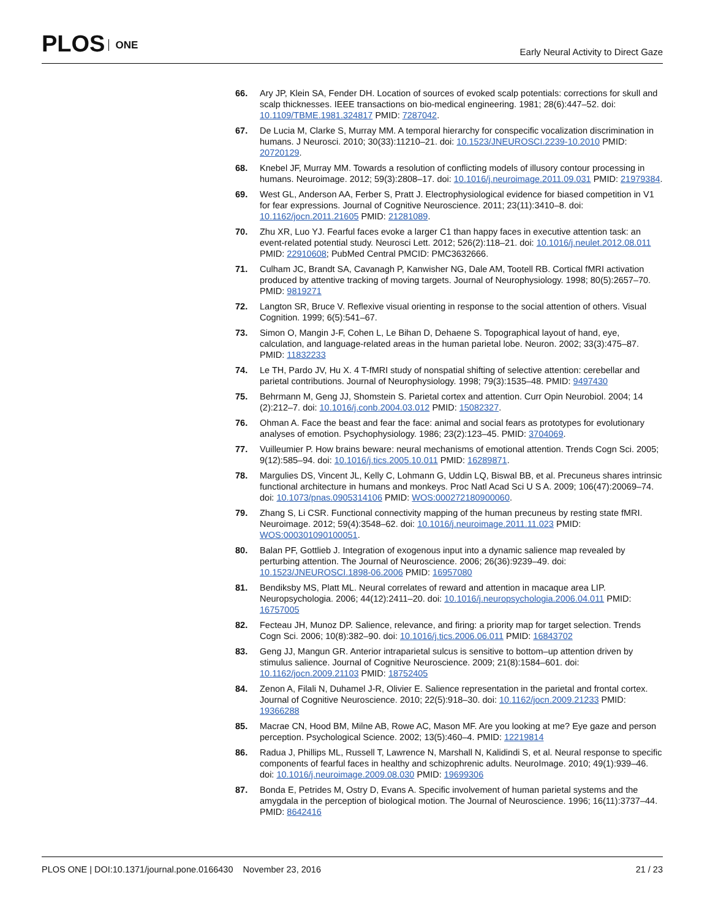PLOS ONE
Early Neural Activity to Direct Gaze
66. Ary JP, Klein SA, Fender DH. Location of sources of evoked scalp potentials: corrections for skull and scalp thicknesses. IEEE transactions on bio-medical engineering. 1981; 28(6):447–52. doi: 10.1109/TBME.1981.324817 PMID: 7287042.
67. De Lucia M, Clarke S, Murray MM. A temporal hierarchy for conspecific vocalization discrimination in humans. J Neurosci. 2010; 30(33):11210–21. doi: 10.1523/JNEUROSCI.2239-10.2010 PMID: 20720129.
68. Knebel JF, Murray MM. Towards a resolution of conflicting models of illusory contour processing in humans. Neuroimage. 2012; 59(3):2808–17. doi: 10.1016/j.neuroimage.2011.09.031 PMID: 21979384.
69. West GL, Anderson AA, Ferber S, Pratt J. Electrophysiological evidence for biased competition in V1 for fear expressions. Journal of Cognitive Neuroscience. 2011; 23(11):3410–8. doi: 10.1162/jocn.2011.21605 PMID: 21281089.
70. Zhu XR, Luo YJ. Fearful faces evoke a larger C1 than happy faces in executive attention task: an event-related potential study. Neurosci Lett. 2012; 526(2):118–21. doi: 10.1016/j.neulet.2012.08.011 PMID: 22910608; PubMed Central PMCID: PMC3632666.
71. Culham JC, Brandt SA, Cavanagh P, Kanwisher NG, Dale AM, Tootell RB. Cortical fMRI activation produced by attentive tracking of moving targets. Journal of Neurophysiology. 1998; 80(5):2657–70. PMID: 9819271
72. Langton SR, Bruce V. Reflexive visual orienting in response to the social attention of others. Visual Cognition. 1999; 6(5):541–67.
73. Simon O, Mangin J-F, Cohen L, Le Bihan D, Dehaene S. Topographical layout of hand, eye, calculation, and language-related areas in the human parietal lobe. Neuron. 2002; 33(3):475–87. PMID: 11832233
74. Le TH, Pardo JV, Hu X. 4 T-fMRI study of nonspatial shifting of selective attention: cerebellar and parietal contributions. Journal of Neurophysiology. 1998; 79(3):1535–48. PMID: 9497430
75. Behrmann M, Geng JJ, Shomstein S. Parietal cortex and attention. Curr Opin Neurobiol. 2004; 14 (2):212–7. doi: 10.1016/j.conb.2004.03.012 PMID: 15082327.
76. Ohman A. Face the beast and fear the face: animal and social fears as prototypes for evolutionary analyses of emotion. Psychophysiology. 1986; 23(2):123–45. PMID: 3704069.
77. Vuilleumier P. How brains beware: neural mechanisms of emotional attention. Trends Cogn Sci. 2005; 9(12):585–94. doi: 10.1016/j.tics.2005.10.011 PMID: 16289871.
78. Margulies DS, Vincent JL, Kelly C, Lohmann G, Uddin LQ, Biswal BB, et al. Precuneus shares intrinsic functional architecture in humans and monkeys. Proc Natl Acad Sci U S A. 2009; 106(47):20069–74. doi: 10.1073/pnas.0905314106 PMID: WOS:000272180900060.
79. Zhang S, Li CSR. Functional connectivity mapping of the human precuneus by resting state fMRI. Neuroimage. 2012; 59(4):3548–62. doi: 10.1016/j.neuroimage.2011.11.023 PMID: WOS:000301090100051.
80. Balan PF, Gottlieb J. Integration of exogenous input into a dynamic salience map revealed by perturbing attention. The Journal of Neuroscience. 2006; 26(36):9239–49. doi: 10.1523/JNEUROSCI.1898-06.2006 PMID: 16957080
81. Bendiksby MS, Platt ML. Neural correlates of reward and attention in macaque area LIP. Neuropsychologia. 2006; 44(12):2411–20. doi: 10.1016/j.neuropsychologia.2006.04.011 PMID: 16757005
82. Fecteau JH, Munoz DP. Salience, relevance, and firing: a priority map for target selection. Trends Cogn Sci. 2006; 10(8):382–90. doi: 10.1016/j.tics.2006.06.011 PMID: 16843702
83. Geng JJ, Mangun GR. Anterior intraparietal sulcus is sensitive to bottom–up attention driven by stimulus salience. Journal of Cognitive Neuroscience. 2009; 21(8):1584–601. doi: 10.1162/jocn.2009.21103 PMID: 18752405
84. Zenon A, Filali N, Duhamel J-R, Olivier E. Salience representation in the parietal and frontal cortex. Journal of Cognitive Neuroscience. 2010; 22(5):918–30. doi: 10.1162/jocn.2009.21233 PMID: 19366288
85. Macrae CN, Hood BM, Milne AB, Rowe AC, Mason MF. Are you looking at me? Eye gaze and person perception. Psychological Science. 2002; 13(5):460–4. PMID: 12219814
86. Radua J, Phillips ML, Russell T, Lawrence N, Marshall N, Kalidindi S, et al. Neural response to specific components of fearful faces in healthy and schizophrenic adults. NeuroImage. 2010; 49(1):939–46. doi: 10.1016/j.neuroimage.2009.08.030 PMID: 19699306
87. Bonda E, Petrides M, Ostry D, Evans A. Specific involvement of human parietal systems and the amygdala in the perception of biological motion. The Journal of Neuroscience. 1996; 16(11):3737–44. PMID: 8642416
PLOS ONE | DOI:10.1371/journal.pone.0166430 November 23, 2016
21 / 23